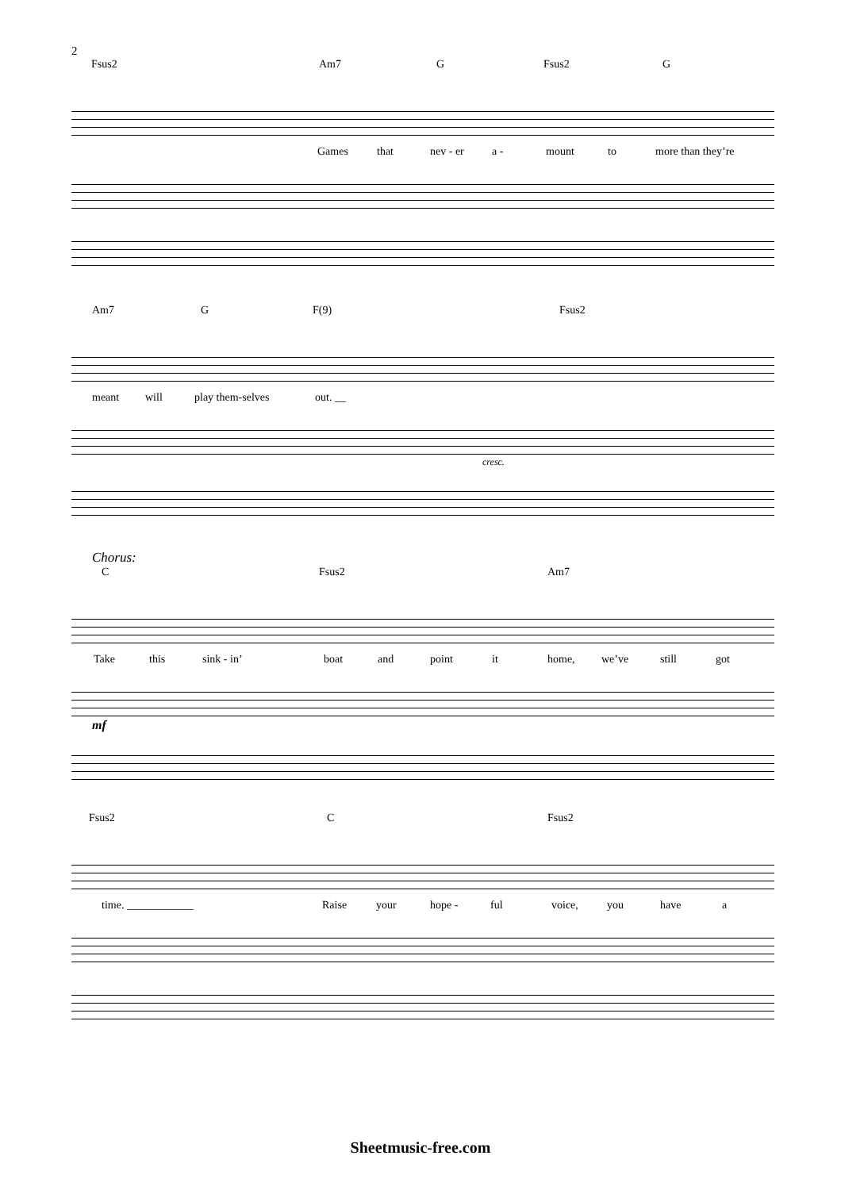2
Fsus2 Am7 G Fsus2 G
Games that nev - er a - mount to more than they’re
Am7 G F(9) Fsus2
meant will play them-selves out. __
cresc.
Chorus:
C Fsus2 Am7
Take this sink - in’ boat and point it home, we’ve still got
mf
Fsus2 C Fsus2
time. ____________ Raise your hope - ful voice, you have a
Sheetmusic-free.com